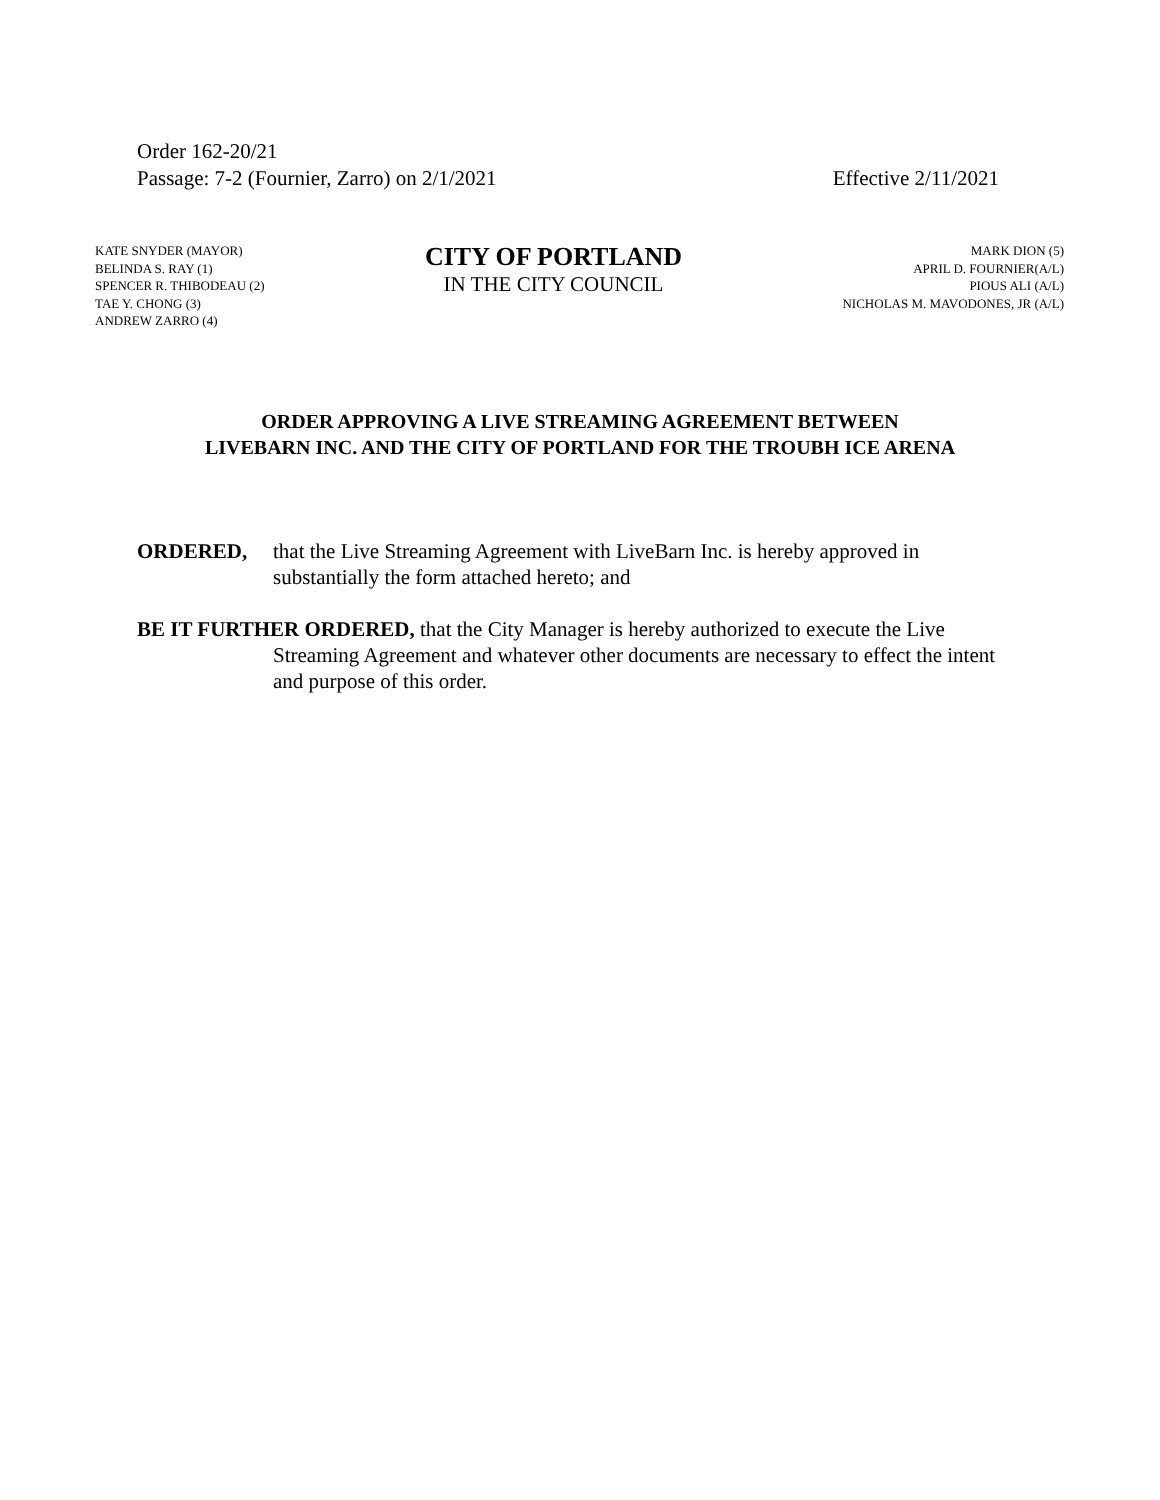Order 162-20/21
Passage: 7-2 (Fournier, Zarro) on 2/1/2021 Effective 2/11/2021
KATE SNYDER (MAYOR)
BELINDA S. RAY (1)
SPENCER R. THIBODEAU (2)
TAE Y. CHONG (3)
ANDREW ZARRO (4)
CITY OF PORTLAND
IN THE CITY COUNCIL
MARK DION (5)
APRIL D. FOURNIER(A/L)
PIOUS ALI (A/L)
NICHOLAS M. MAVODONES, JR (A/L)
ORDER APPROVING A LIVE STREAMING AGREEMENT BETWEEN
LIVEBARN INC. AND THE CITY OF PORTLAND FOR THE TROUBH ICE ARENA
ORDERED, that the Live Streaming Agreement with LiveBarn Inc. is hereby approved in substantially the form attached hereto; and
BE IT FURTHER ORDERED, that the City Manager is hereby authorized to execute the Live Streaming Agreement and whatever other documents are necessary to effect the intent and purpose of this order.